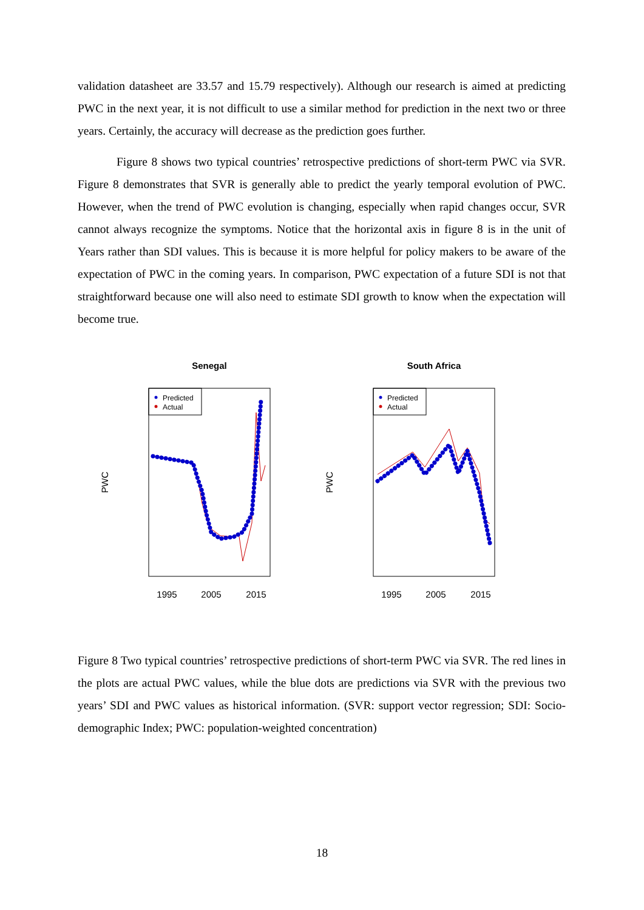validation datasheet are 33.57 and 15.79 respectively). Although our research is aimed at predicting PWC in the next year, it is not difficult to use a similar method for prediction in the next two or three years. Certainly, the accuracy will decrease as the prediction goes further.
Figure 8 shows two typical countries’ retrospective predictions of short-term PWC via SVR. Figure 8 demonstrates that SVR is generally able to predict the yearly temporal evolution of PWC. However, when the trend of PWC evolution is changing, especially when rapid changes occur, SVR cannot always recognize the symptoms. Notice that the horizontal axis in figure 8 is in the unit of Years rather than SDI values. This is because it is more helpful for policy makers to be aware of the expectation of PWC in the coming years. In comparison, PWC expectation of a future SDI is not that straightforward because one will also need to estimate SDI growth to know when the expectation will become true.
Senegal
Predicted
Actual
PWC
1995
2005
2015
South Africa
Predicted
Actual
PWC
1995
2005
2015
Figure 8 Two typical countries’ retrospective predictions of short-term PWC via SVR. The red lines in the plots are actual PWC values, while the blue dots are predictions via SVR with the previous two years’ SDI and PWC values as historical information. (SVR: support vector regression; SDI: Socio-demographic Index; PWC: population-weighted concentration)
18